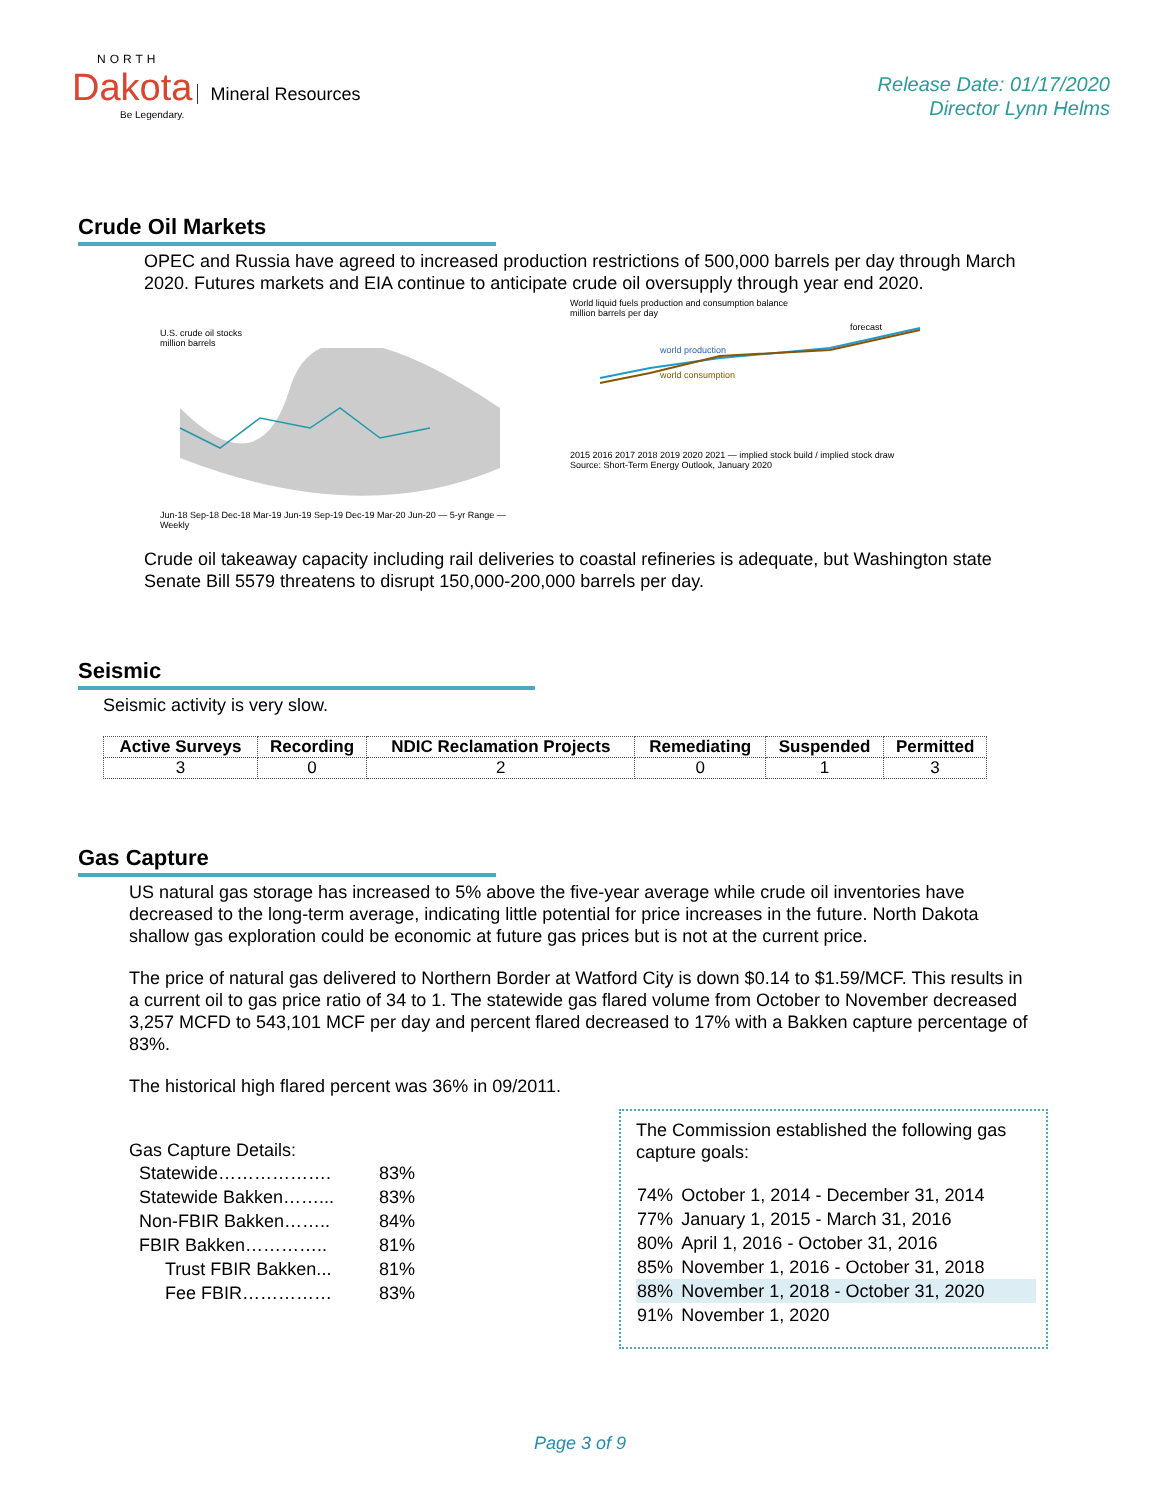NORTH
Dakota Mineral Resources
Be Legendary.
Release Date: 01/17/2020
Director Lynn Helms
Crude Oil Markets
OPEC and Russia have agreed to increased production restrictions of 500,000 barrels per day through March 2020. Futures markets and EIA continue to anticipate crude oil oversupply through year end 2020.
U.S. crude oil stocks
million barrels
Jun-18 Sep-18 Dec-18 Mar-19 Jun-19 Sep-19 Dec-19 Mar-20 Jun-20 — 5-yr Range — Weekly
World liquid fuels production and consumption balance
million barrels per day
world production
world consumption
forecast
2015 2016 2017 2018 2019 2020 2021 — implied stock build / implied stock draw
Source: Short-Term Energy Outlook, January 2020
Crude oil takeaway capacity including rail deliveries to coastal refineries is adequate, but Washington state Senate Bill 5579 threatens to disrupt 150,000-200,000 barrels per day.
Seismic
Seismic activity is very slow.
| Active Surveys | Recording | NDIC Reclamation Projects | Remediating | Suspended | Permitted |
| --- | --- | --- | --- | --- | --- |
| 3 | 0 | 2 | 0 | 1 | 3 |
Gas Capture
US natural gas storage has increased to 5% above the five-year average while crude oil inventories have decreased to the long-term average, indicating little potential for price increases in the future. North Dakota shallow gas exploration could be economic at future gas prices but is not at the current price.
The price of natural gas delivered to Northern Border at Watford City is down $0.14 to $1.59/MCF. This results in a current oil to gas price ratio of 34 to 1. The statewide gas flared volume from October to November decreased 3,257 MCFD to 543,101 MCF per day and percent flared decreased to 17% with a Bakken capture percentage of 83%.
The historical high flared percent was 36% in 09/2011.
Gas Capture Details:
| Statewide………………. | 83% |
| Statewide Bakken……... | 83% |
| Non-FBIR Bakken…….. | 84% |
| FBIR Bakken………….. | 81% |
| Trust FBIR Bakken... | 81% |
| Fee FBIR…………… | 83% |
The Commission established the following gas capture goals:
| 74% | October 1, 2014 - December 31, 2014 |
| 77% | January 1, 2015 - March 31, 2016 |
| 80% | April 1, 2016 - October 31, 2016 |
| 85% | November 1, 2016 - October 31, 2018 |
| 88% | November 1, 2018 - October 31, 2020 |
| 91% | November 1, 2020 |
Page 3 of 9